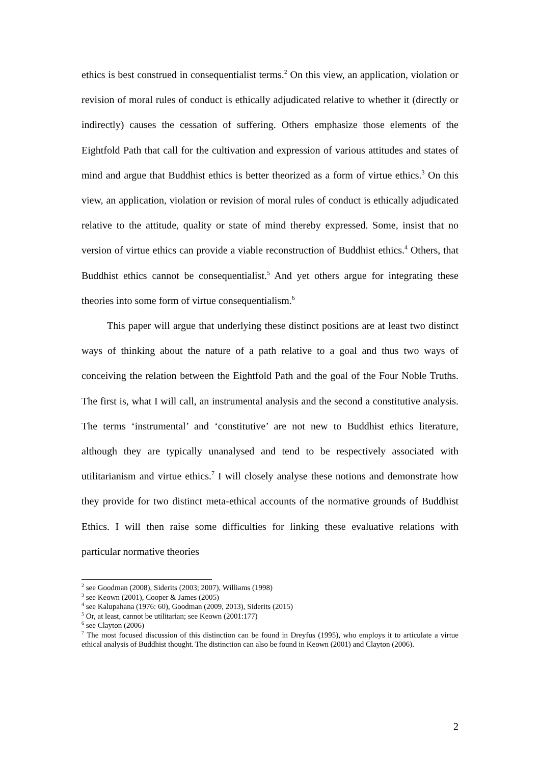ethics is best construed in consequentialist terms.<sup>2</sup> On this view, an application, violation or revision of moral rules of conduct is ethically adjudicated relative to whether it (directly or indirectly) causes the cessation of suffering. Others emphasize those elements of the Eightfold Path that call for the cultivation and expression of various attitudes and states of mind and argue that Buddhist ethics is better theorized as a form of virtue ethics.<sup>3</sup> On this view, an application, violation or revision of moral rules of conduct is ethically adjudicated relative to the attitude, quality or state of mind thereby expressed. Some, insist that no version of virtue ethics can provide a viable reconstruction of Buddhist ethics.<sup>4</sup> Others, that Buddhist ethics cannot be consequentialist.<sup>5</sup> And yet others argue for integrating these theories into some form of virtue consequentialism.<sup>6</sup>
This paper will argue that underlying these distinct positions are at least two distinct ways of thinking about the nature of a path relative to a goal and thus two ways of conceiving the relation between the Eightfold Path and the goal of the Four Noble Truths. The first is, what I will call, an instrumental analysis and the second a constitutive analysis. The terms ‘instrumental’ and ‘constitutive’ are not new to Buddhist ethics literature, although they are typically unanalysed and tend to be respectively associated with utilitarianism and virtue ethics.<sup>7</sup> I will closely analyse these notions and demonstrate how they provide for two distinct meta-ethical accounts of the normative grounds of Buddhist Ethics. I will then raise some difficulties for linking these evaluative relations with particular normative theories
<sup>2</sup> see Goodman (2008), Siderits (2003; 2007), Williams (1998)
<sup>3</sup> see Keown (2001), Cooper & James (2005)
<sup>4</sup> see Kalupahana (1976: 60), Goodman (2009, 2013), Siderits (2015)
<sup>5</sup> Or, at least, cannot be utilitarian; see Keown (2001:177)
<sup>6</sup> see Clayton (2006)
<sup>7</sup> The most focused discussion of this distinction can be found in Dreyfus (1995), who employs it to articulate a virtue ethical analysis of Buddhist thought. The distinction can also be found in Keown (2001) and Clayton (2006).
2